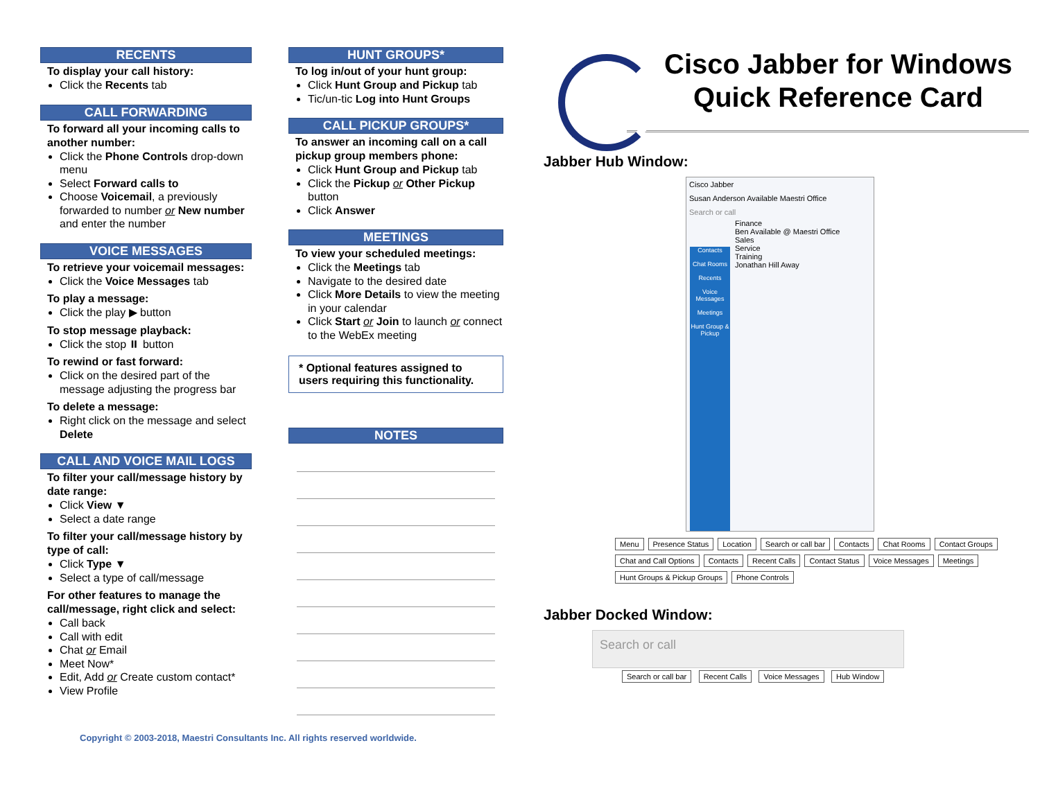RECENTS
To display your call history:
Click the Recents tab
CALL FORWARDING
To forward all your incoming calls to another number:
Click the Phone Controls drop-down menu
Select Forward calls to
Choose Voicemail, a previously forwarded to number or New number and enter the number
VOICE MESSAGES
To retrieve your voicemail messages:
Click the Voice Messages tab
To play a message:
Click the play ▶ button
To stop message playback:
Click the stop ⏸ button
To rewind or fast forward:
Click on the desired part of the message adjusting the progress bar
To delete a message:
Right click on the message and select Delete
CALL AND VOICE MAIL LOGS
To filter your call/message history by date range:
Click View ▼
Select a date range
To filter your call/message history by type of call:
Click Type ▼
Select a type of call/message
For other features to manage the call/message, right click and select:
Call back
Call with edit
Chat or Email
Meet Now*
Edit, Add or Create custom contact*
View Profile
HUNT GROUPS*
To log in/out of your hunt group:
Click Hunt Group and Pickup tab
Tic/un-tic Log into Hunt Groups
CALL PICKUP GROUPS*
To answer an incoming call on a call pickup group members phone:
Click Hunt Group and Pickup tab
Click the Pickup or Other Pickup button
Click Answer
MEETINGS
To view your scheduled meetings:
Click the Meetings tab
Navigate to the desired date
Click More Details to view the meeting in your calendar
Click Start or Join to launch or connect to the WebEx meeting
* Optional features assigned to users requiring this functionality.
NOTES
Cisco Jabber for Windows
Quick Reference Card
Jabber Hub Window:
Cisco Jabber
Susan Anderson Available Maestri Office
Search or call
Contacts
Chat Rooms
Recents
Voice Messages
Meetings
Hunt Group & Pickup
Finance
Ben Available @ Maestri Office
Sales
Service
Training
Jonathan Hill Away
Menu Presence Status Location Search or call bar Contacts Chat Rooms Contact Groups Chat and Call Options Contacts Recent Calls Contact Status Voice Messages Meetings Hunt Groups & Pickup Groups Phone Controls
Jabber Docked Window:
Search or call
Search or call bar Recent Calls Voice Messages Hub Window
Copyright © 2003-2018, Maestri Consultants Inc. All rights reserved worldwide.